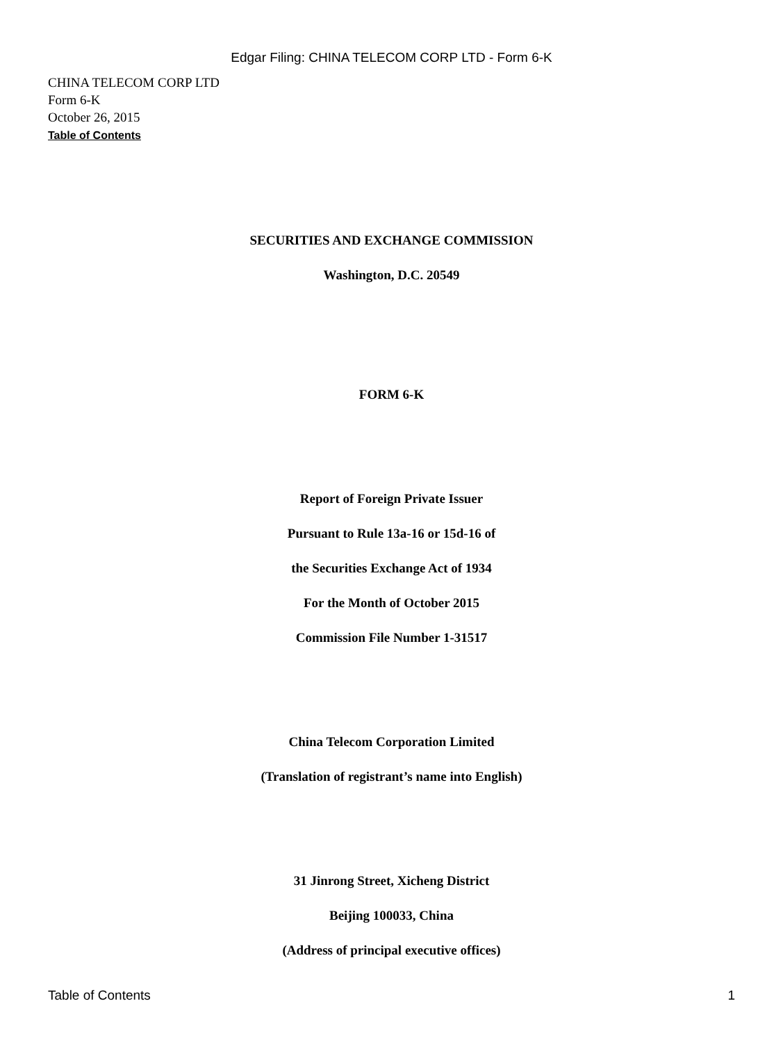Edgar Filing: CHINA TELECOM CORP LTD - Form 6-K
CHINA TELECOM CORP LTD
Form 6-K
October 26, 2015
Table of Contents
SECURITIES AND EXCHANGE COMMISSION
Washington, D.C. 20549
FORM 6-K
Report of Foreign Private Issuer
Pursuant to Rule 13a-16 or 15d-16 of
the Securities Exchange Act of 1934
For the Month of October 2015
Commission File Number 1-31517
China Telecom Corporation Limited
(Translation of registrant’s name into English)
31 Jinrong Street, Xicheng District
Beijing 100033, China
(Address of principal executive offices)
Table of Contents 1